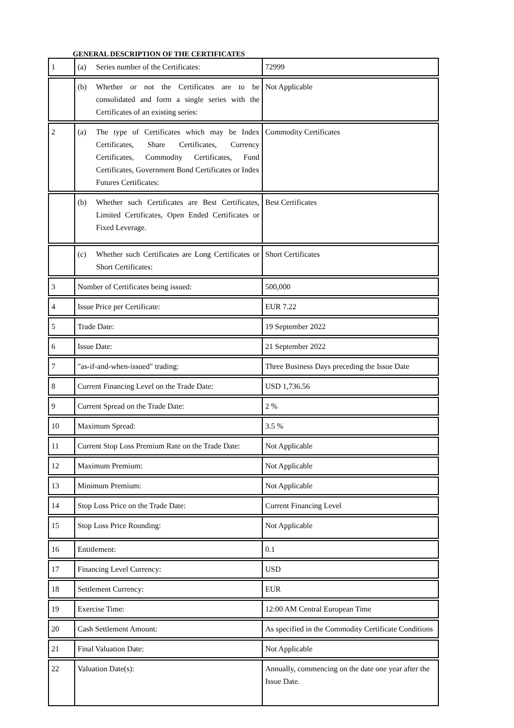GENERAL DESCRIPTION OF THE CERTIFICATES
| 1 | (a) Series number of the Certificates: | 72999 |
| | (b) Whether or not the Certificates are to be consolidated and form a single series with the Certificates of an existing series: | Not Applicable |
| 2 | (a) The type of Certificates which may be Index Certificates, Share Certificates, Currency Certificates, Commodity Certificates, Fund Certificates, Government Bond Certificates or Index Futures Certificates: | Commodity Certificates |
| | (b) Whether such Certificates are Best Certificates, Limited Certificates, Open Ended Certificates or Fixed Leverage. | Best Certificates |
| | (c) Whether such Certificates are Long Certificates or Short Certificates: | Short Certificates |
| 3 | Number of Certificates being issued: | 500,000 |
| 4 | Issue Price per Certificate: | EUR 7.22 |
| 5 | Trade Date: | 19 September 2022 |
| 6 | Issue Date: | 21 September 2022 |
| 7 | "as-if-and-when-issued" trading: | Three Business Days preceding the Issue Date |
| 8 | Current Financing Level on the Trade Date: | USD 1,736.56 |
| 9 | Current Spread on the Trade Date: | 2 % |
| 10 | Maximum Spread: | 3.5 % |
| 11 | Current Stop Loss Premium Rate on the Trade Date: | Not Applicable |
| 12 | Maximum Premium: | Not Applicable |
| 13 | Minimum Premium: | Not Applicable |
| 14 | Stop Loss Price on the Trade Date: | Current Financing Level |
| 15 | Stop Loss Price Rounding: | Not Applicable |
| 16 | Entitlement: | 0.1 |
| 17 | Financing Level Currency: | USD |
| 18 | Settlement Currency: | EUR |
| 19 | Exercise Time: | 12:00 AM Central European Time |
| 20 | Cash Settlement Amount: | As specified in the Commodity Certificate Conditions |
| 21 | Final Valuation Date: | Not Applicable |
| 22 | Valuation Date(s): | Annually, commencing on the date one year after the Issue Date. |